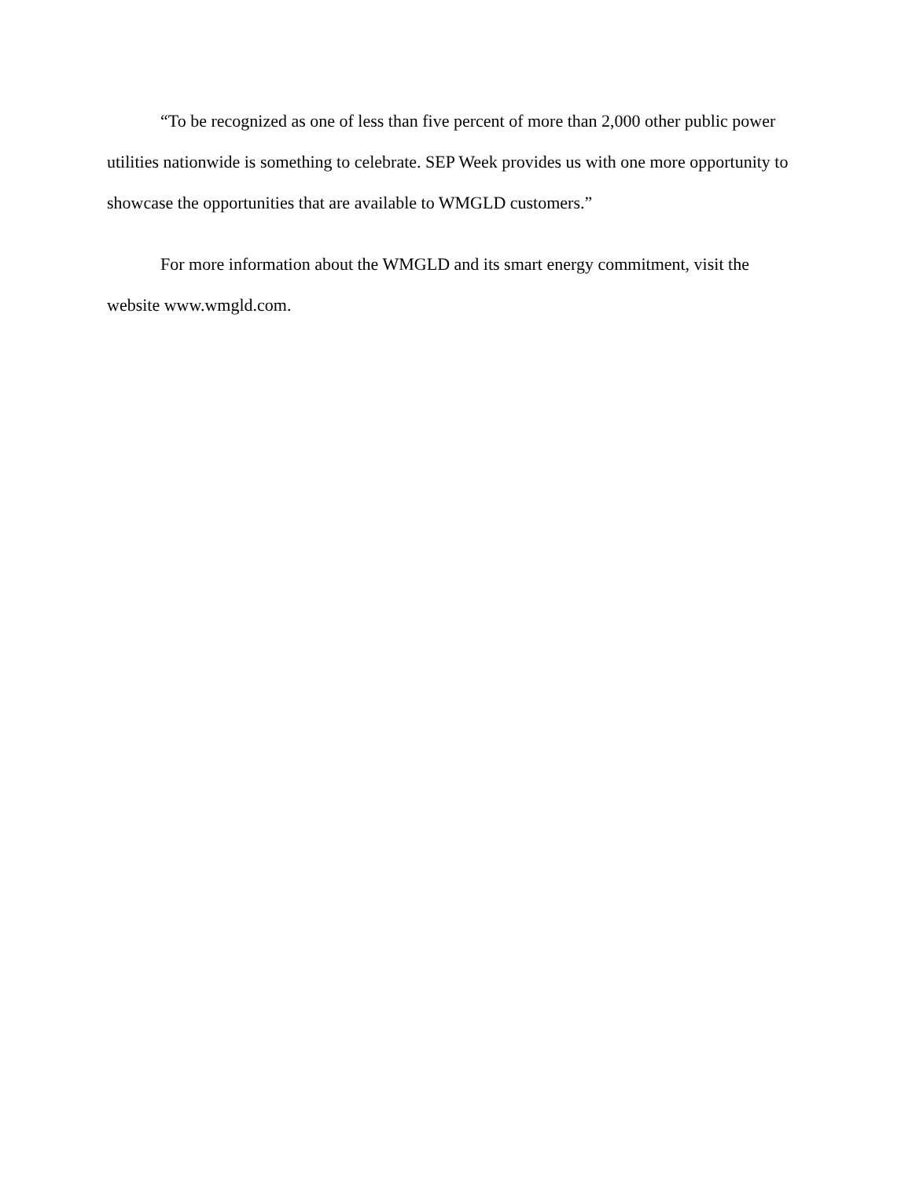“To be recognized as one of less than five percent of more than 2,000 other public power utilities nationwide is something to celebrate. SEP Week provides us with one more opportunity to showcase the opportunities that are available to WMGLD customers.”
For more information about the WMGLD and its smart energy commitment, visit the website www.wmgld.com.